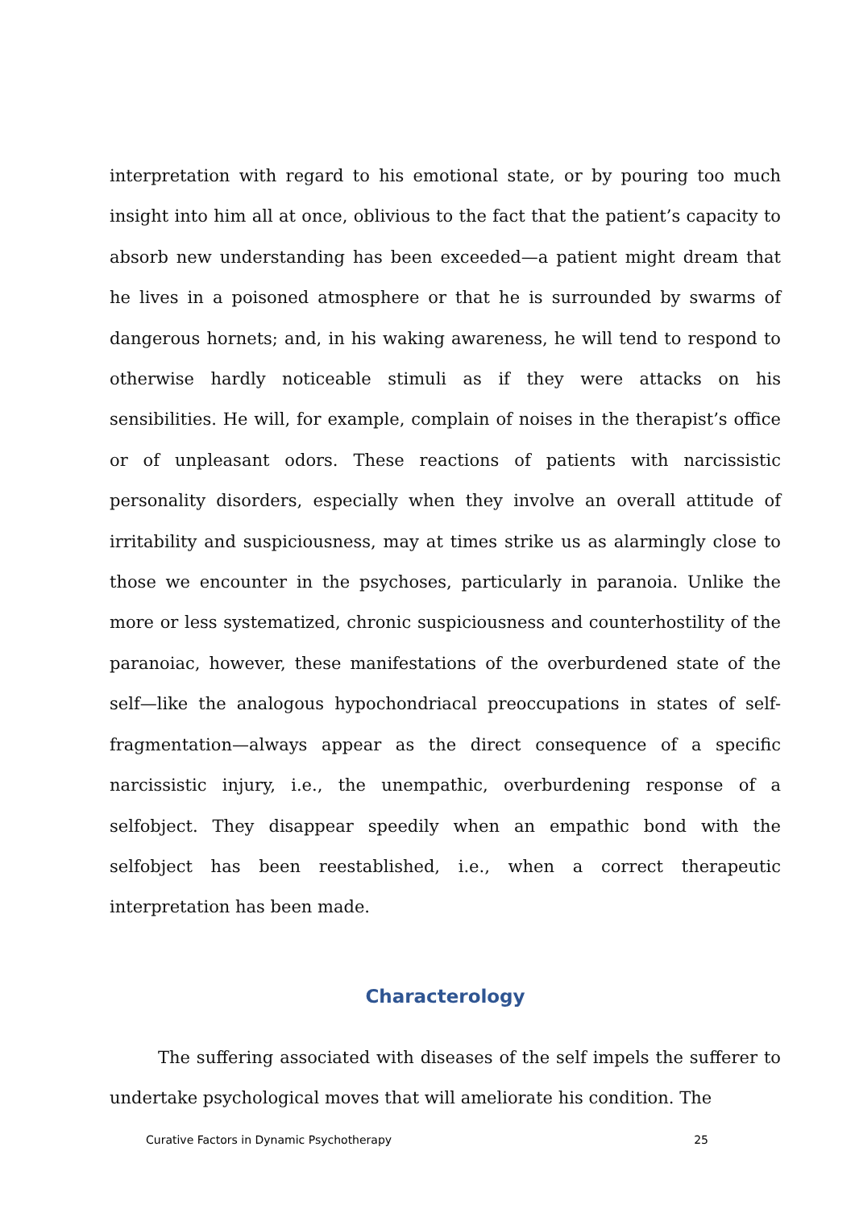interpretation with regard to his emotional state, or by pouring too much insight into him all at once, oblivious to the fact that the patient’s capacity to absorb new understanding has been exceeded—a patient might dream that he lives in a poisoned atmosphere or that he is surrounded by swarms of dangerous hornets; and, in his waking awareness, he will tend to respond to otherwise hardly noticeable stimuli as if they were attacks on his sensibilities. He will, for example, complain of noises in the therapist’s office or of unpleasant odors. These reactions of patients with narcissistic personality disorders, especially when they involve an overall attitude of irritability and suspiciousness, may at times strike us as alarmingly close to those we encounter in the psychoses, particularly in paranoia. Unlike the more or less systematized, chronic suspiciousness and counterhostility of the paranoiac, however, these manifestations of the overburdened state of the self—like the analogous hypochondriacal preoccupations in states of self-fragmentation—always appear as the direct consequence of a specific narcissistic injury, i.e., the unempathic, overburdening response of a selfobject. They disappear speedily when an empathic bond with the selfobject has been reestablished, i.e., when a correct therapeutic interpretation has been made.
Characterology
The suffering associated with diseases of the self impels the sufferer to undertake psychological moves that will ameliorate his condition. The
Curative Factors in Dynamic Psychotherapy 25